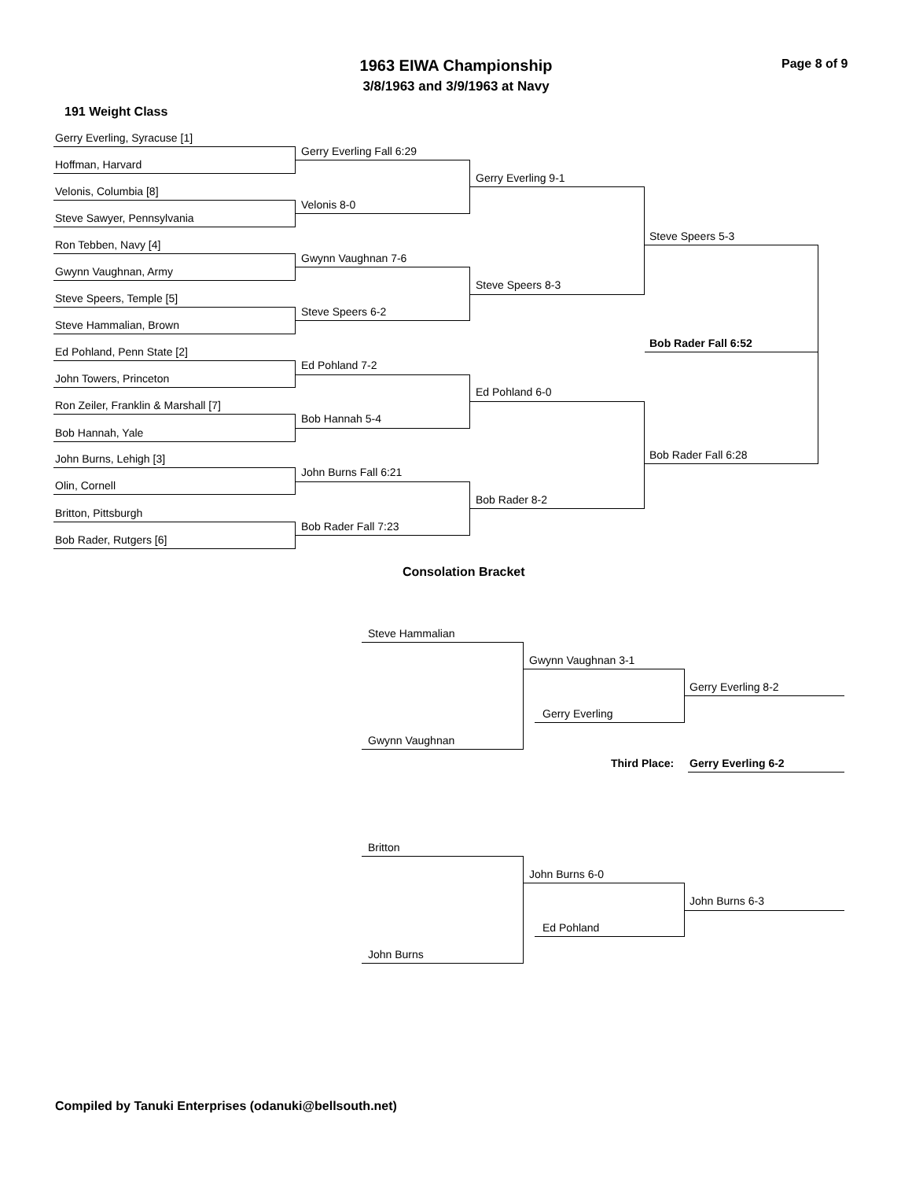1963 EIWA Championship
3/8/1963 and 3/9/1963 at Navy
Page 8 of 9
191 Weight Class
Gerry Everling, Syracuse [1]
Hoffman, Harvard
Velonis, Columbia [8]
Steve Sawyer, Pennsylvania
Ron Tebben, Navy [4]
Gwynn Vaughnan, Army
Steve Speers, Temple [5]
Steve Hammalian, Brown
Ed Pohland, Penn State [2]
John Towers, Princeton
Ron Zeiler, Franklin & Marshall [7]
Bob Hannah, Yale
John Burns, Lehigh [3]
Olin, Cornell
Britton, Pittsburgh
Bob Rader, Rutgers [6]
Gerry Everling Fall 6:29
Velonis 8-0
Gwynn Vaughnan 7-6
Steve Speers 6-2
Ed Pohland 7-2
Bob Hannah 5-4
John Burns Fall 6:21
Bob Rader Fall 7:23
Gerry Everling 9-1
Steve Speers 8-3
Ed Pohland 6-0
Bob Rader 8-2
Steve Speers 5-3
Bob Rader Fall 6:28
Bob Rader Fall 6:52
Consolation Bracket
Steve Hammalian
Gwynn Vaughnan
Gwynn Vaughnan 3-1
Gerry Everling
Gerry Everling 8-2
Third Place: Gerry Everling 6-2
Britton
John Burns
John Burns 6-0
Ed Pohland
John Burns 6-3
Compiled by Tanuki Enterprises (odanuki@bellsouth.net)